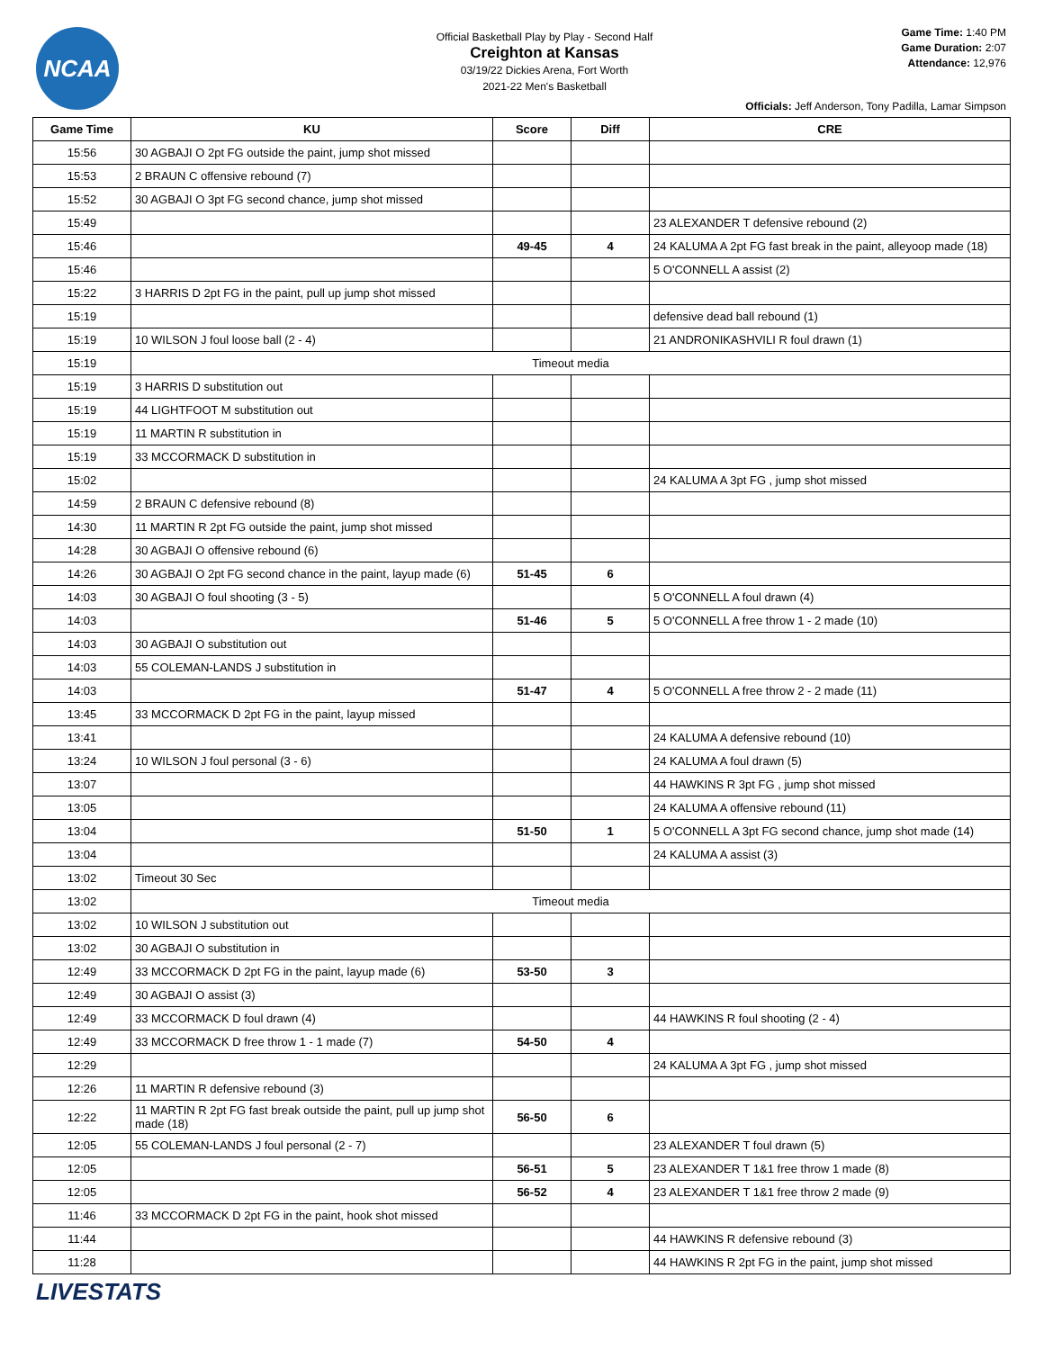NCAA
Official Basketball Play by Play - Second Half
Creighton at Kansas
03/19/22 Dickies Arena, Fort Worth
2021-22 Men's Basketball
Game Time: 1:40 PM
Game Duration: 2:07
Attendance: 12,976
Officials: Jeff Anderson, Tony Padilla, Lamar Simpson
| Game Time | KU | Score | Diff | CRE |
| --- | --- | --- | --- | --- |
| 15:56 | 30 AGBAJI O 2pt FG outside the paint, jump shot missed | | | |
| 15:53 | 2 BRAUN C offensive rebound (7) | | | |
| 15:52 | 30 AGBAJI O 3pt FG second chance, jump shot missed | | | |
| 15:49 | | | | 23 ALEXANDER T defensive rebound (2) |
| 15:46 | | 49-45 | 4 | 24 KALUMA A 2pt FG fast break in the paint, alleyoop made (18) |
| 15:46 | | | | 5 O'CONNELL A assist (2) |
| 15:22 | 3 HARRIS D 2pt FG in the paint, pull up jump shot missed | | | |
| 15:19 | | | | defensive dead ball rebound (1) |
| 15:19 | 10 WILSON J foul loose ball (2 - 4) | | | 21 ANDRONIKASHVILI R foul drawn (1) |
| 15:19 | Timeout media | | | |
| 15:19 | 3 HARRIS D substitution out | | | |
| 15:19 | 44 LIGHTFOOT M substitution out | | | |
| 15:19 | 11 MARTIN R substitution in | | | |
| 15:19 | 33 MCCORMACK D substitution in | | | |
| 15:02 | | | | 24 KALUMA A 3pt FG , jump shot missed |
| 14:59 | 2 BRAUN C defensive rebound (8) | | | |
| 14:30 | 11 MARTIN R 2pt FG outside the paint, jump shot missed | | | |
| 14:28 | 30 AGBAJI O offensive rebound (6) | | | |
| 14:26 | 30 AGBAJI O 2pt FG second chance in the paint, layup made (6) | 51-45 | 6 | |
| 14:03 | 30 AGBAJI O foul shooting (3 - 5) | | | 5 O'CONNELL A foul drawn (4) |
| 14:03 | | 51-46 | 5 | 5 O'CONNELL A free throw 1 - 2 made (10) |
| 14:03 | 30 AGBAJI O substitution out | | | |
| 14:03 | 55 COLEMAN-LANDS J substitution in | | | |
| 14:03 | | 51-47 | 4 | 5 O'CONNELL A free throw 2 - 2 made (11) |
| 13:45 | 33 MCCORMACK D 2pt FG in the paint, layup missed | | | |
| 13:41 | | | | 24 KALUMA A defensive rebound (10) |
| 13:24 | 10 WILSON J foul personal (3 - 6) | | | 24 KALUMA A foul drawn (5) |
| 13:07 | | | | 44 HAWKINS R 3pt FG , jump shot missed |
| 13:05 | | | | 24 KALUMA A offensive rebound (11) |
| 13:04 | | 51-50 | 1 | 5 O'CONNELL A 3pt FG second chance, jump shot made (14) |
| 13:04 | | | | 24 KALUMA A assist (3) |
| 13:02 | Timeout 30 Sec | | | |
| 13:02 | Timeout media | | | |
| 13:02 | 10 WILSON J substitution out | | | |
| 13:02 | 30 AGBAJI O substitution in | | | |
| 12:49 | 33 MCCORMACK D 2pt FG in the paint, layup made (6) | 53-50 | 3 | |
| 12:49 | 30 AGBAJI O assist (3) | | | |
| 12:49 | 33 MCCORMACK D foul drawn (4) | | | 44 HAWKINS R foul shooting (2 - 4) |
| 12:49 | 33 MCCORMACK D free throw 1 - 1 made (7) | 54-50 | 4 | |
| 12:29 | | | | 24 KALUMA A 3pt FG , jump shot missed |
| 12:26 | 11 MARTIN R defensive rebound (3) | | | |
| 12:22 | 11 MARTIN R 2pt FG fast break outside the paint, pull up jump shot made (18) | 56-50 | 6 | |
| 12:05 | 55 COLEMAN-LANDS J foul personal (2 - 7) | | | 23 ALEXANDER T foul drawn (5) |
| 12:05 | | 56-51 | 5 | 23 ALEXANDER T 1&1 free throw 1 made (8) |
| 12:05 | | 56-52 | 4 | 23 ALEXANDER T 1&1 free throw 2 made (9) |
| 11:46 | 33 MCCORMACK D 2pt FG in the paint, hook shot missed | | | |
| 11:44 | | | | 44 HAWKINS R defensive rebound (3) |
| 11:28 | | | | 44 HAWKINS R 2pt FG in the paint, jump shot missed |
LIVESTATS